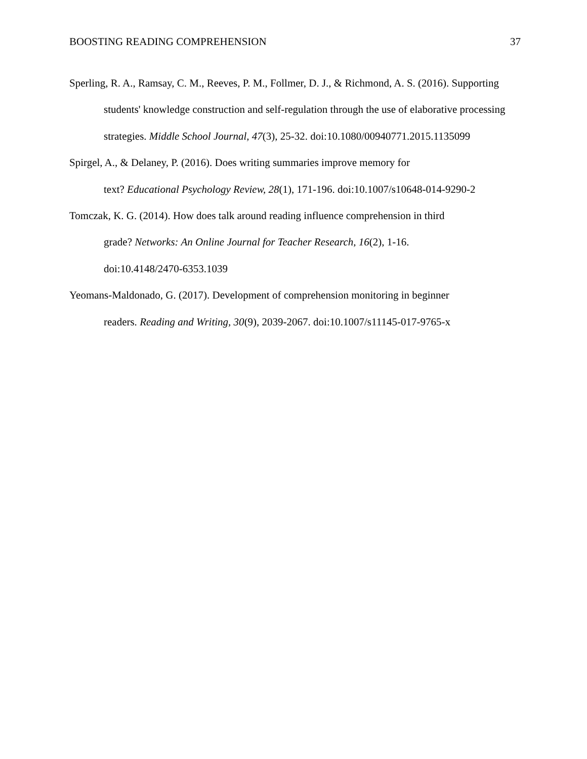BOOSTING READING COMPREHENSION 37
Sperling, R. A., Ramsay, C. M., Reeves, P. M., Follmer, D. J., & Richmond, A. S. (2016). Supporting students' knowledge construction and self-regulation through the use of elaborative processing strategies. Middle School Journal, 47(3), 25-32. doi:10.1080/00940771.2015.1135099
Spirgel, A., & Delaney, P. (2016). Does writing summaries improve memory for
text? Educational Psychology Review, 28(1), 171-196. doi:10.1007/s10648-014-9290-2
Tomczak, K. G. (2014). How does talk around reading influence comprehension in third
grade? Networks: An Online Journal for Teacher Research, 16(2), 1-16.
doi:10.4148/2470-6353.1039
Yeomans-Maldonado, G. (2017). Development of comprehension monitoring in beginner
readers. Reading and Writing, 30(9), 2039-2067. doi:10.1007/s11145-017-9765-x